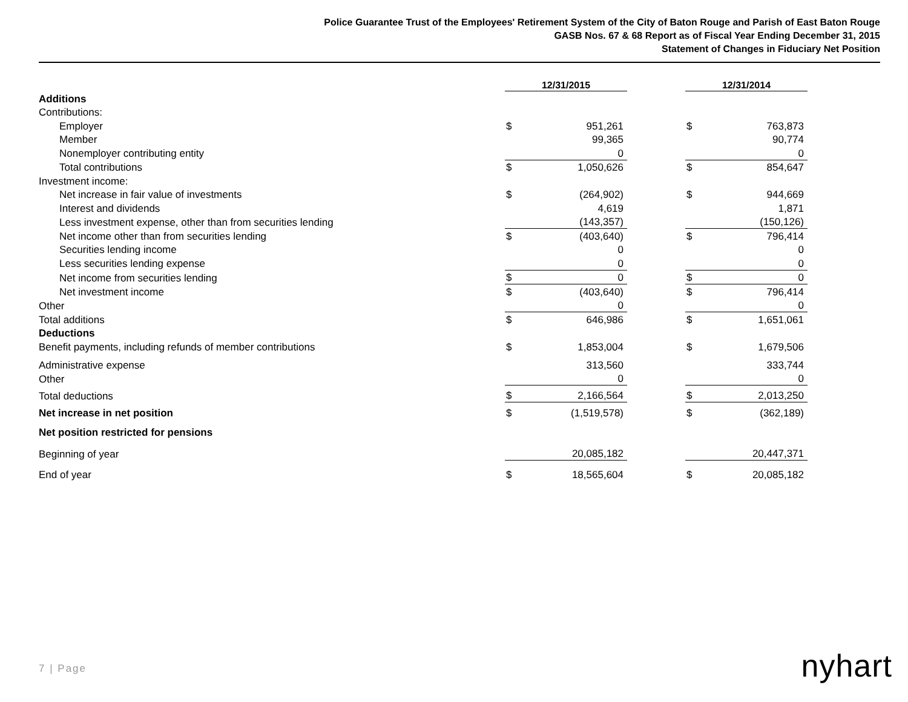Police Guarantee Trust of the Employees' Retirement System of the City of Baton Rouge and Parish of East Baton Rouge
GASB Nos. 67 & 68 Report as of Fiscal Year Ending December 31, 2015
Statement of Changes in Fiduciary Net Position
| | 12/31/2015 | | | 12/31/2014 | |
| Additions | | | | | |
| Contributions: | | | | | |
| Employer | $ | 951,261 | | $ | 763,873 |
| Member | | 99,365 | | | 90,774 |
| Nonemployer contributing entity | | 0 | | | 0 |
| Total contributions | $ | 1,050,626 | | $ | 854,647 |
| Investment income: | | | | | |
| Net increase in fair value of investments | $ | (264,902) | | $ | 944,669 |
| Interest and dividends | | 4,619 | | | 1,871 |
| Less investment expense, other than from securities lending | | (143,357) | | | (150,126) |
| Net income other than from securities lending | $ | (403,640) | | $ | 796,414 |
| Securities lending income | | 0 | | | 0 |
| Less securities lending expense | | 0 | | | 0 |
| Net income from securities lending | $ | 0 | | $ | 0 |
| Net investment income | $ | (403,640) | | $ | 796,414 |
| Other | | 0 | | | 0 |
| Total additions | $ | 646,986 | | $ | 1,651,061 |
| Deductions | | | | | |
| Benefit payments, including refunds of member contributions | $ | 1,853,004 | | $ | 1,679,506 |
| Administrative expense | | 313,560 | | | 333,744 |
| Other | | 0 | | | 0 |
| Total deductions | $ | 2,166,564 | | $ | 2,013,250 |
| Net increase in net position | $ | (1,519,578) | | $ | (362,189) |
| Net position restricted for pensions | | | | | |
| Beginning of year | | 20,085,182 | | | 20,447,371 |
| End of year | $ | 18,565,604 | | $ | 20,085,182 |
7 | Page nyhart